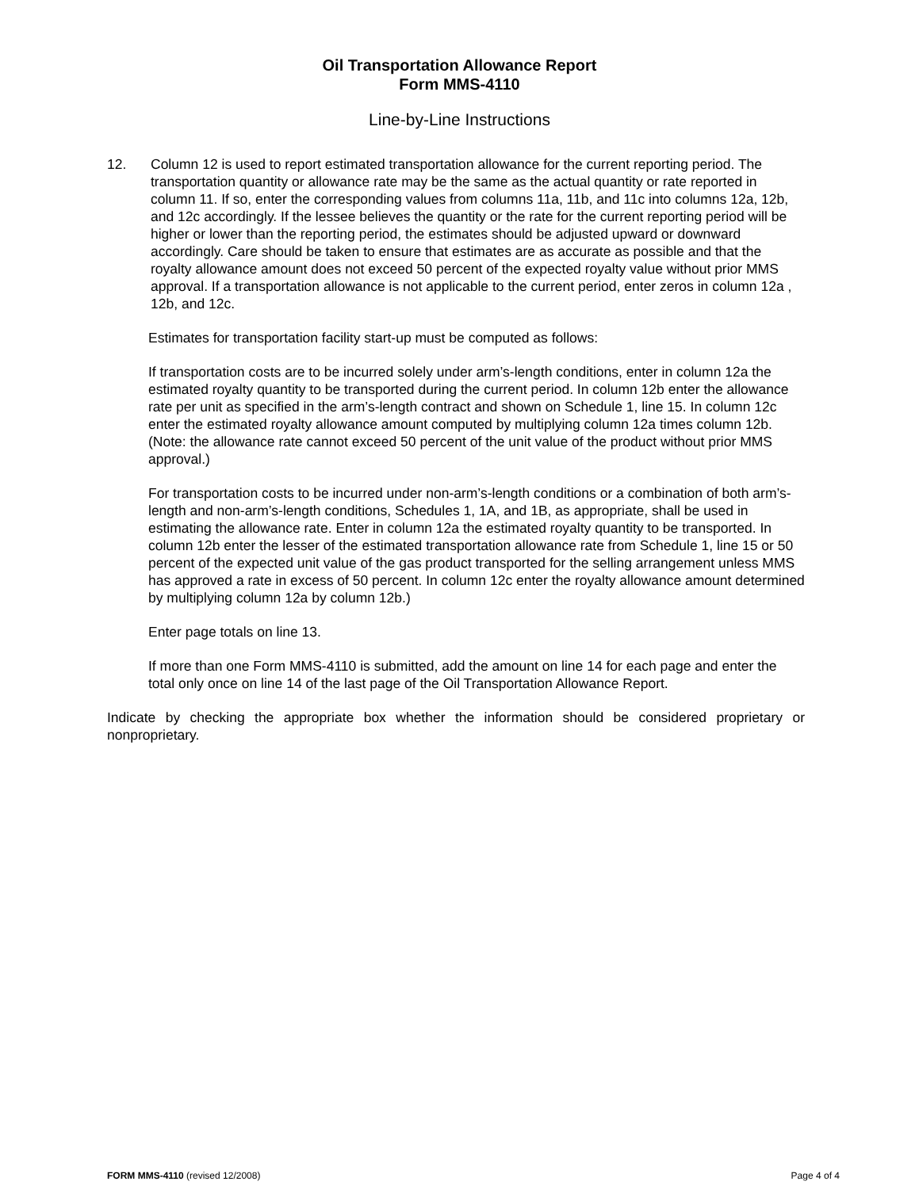Oil Transportation Allowance Report
Form MMS-4110
Line-by-Line Instructions
12. Column 12 is used to report estimated transportation allowance for the current reporting period. The transportation quantity or allowance rate may be the same as the actual quantity or rate reported in column 11. If so, enter the corresponding values from columns 11a, 11b, and 11c into columns 12a, 12b, and 12c accordingly. If the lessee believes the quantity or the rate for the current reporting period will be higher or lower than the reporting period, the estimates should be adjusted upward or downward accordingly. Care should be taken to ensure that estimates are as accurate as possible and that the royalty allowance amount does not exceed 50 percent of the expected royalty value without prior MMS approval. If a transportation allowance is not applicable to the current period, enter zeros in column 12a , 12b, and 12c.
Estimates for transportation facility start-up must be computed as follows:
If transportation costs are to be incurred solely under arm’s-length conditions, enter in column 12a the estimated royalty quantity to be transported during the current period. In column 12b enter the allowance rate per unit as specified in the arm’s-length contract and shown on Schedule 1, line 15. In column 12c enter the estimated royalty allowance amount computed by multiplying column 12a times column 12b. (Note: the allowance rate cannot exceed 50 percent of the unit value of the product without prior MMS approval.)
For transportation costs to be incurred under non-arm’s-length conditions or a combination of both arm’s-length and non-arm’s-length conditions, Schedules 1, 1A, and 1B, as appropriate, shall be used in estimating the allowance rate. Enter in column 12a the estimated royalty quantity to be transported. In column 12b enter the lesser of the estimated transportation allowance rate from Schedule 1, line 15 or 50 percent of the expected unit value of the gas product transported for the selling arrangement unless MMS has approved a rate in excess of 50 percent. In column 12c enter the royalty allowance amount determined by multiplying column 12a by column 12b.)
Enter page totals on line 13.
If more than one Form MMS-4110 is submitted, add the amount on line 14 for each page and enter the total only once on line 14 of the last page of the Oil Transportation Allowance Report.
Indicate by checking the appropriate box whether the information should be considered proprietary or nonproprietary.
FORM MMS-4110 (revised 12/2008) Page 4 of 4